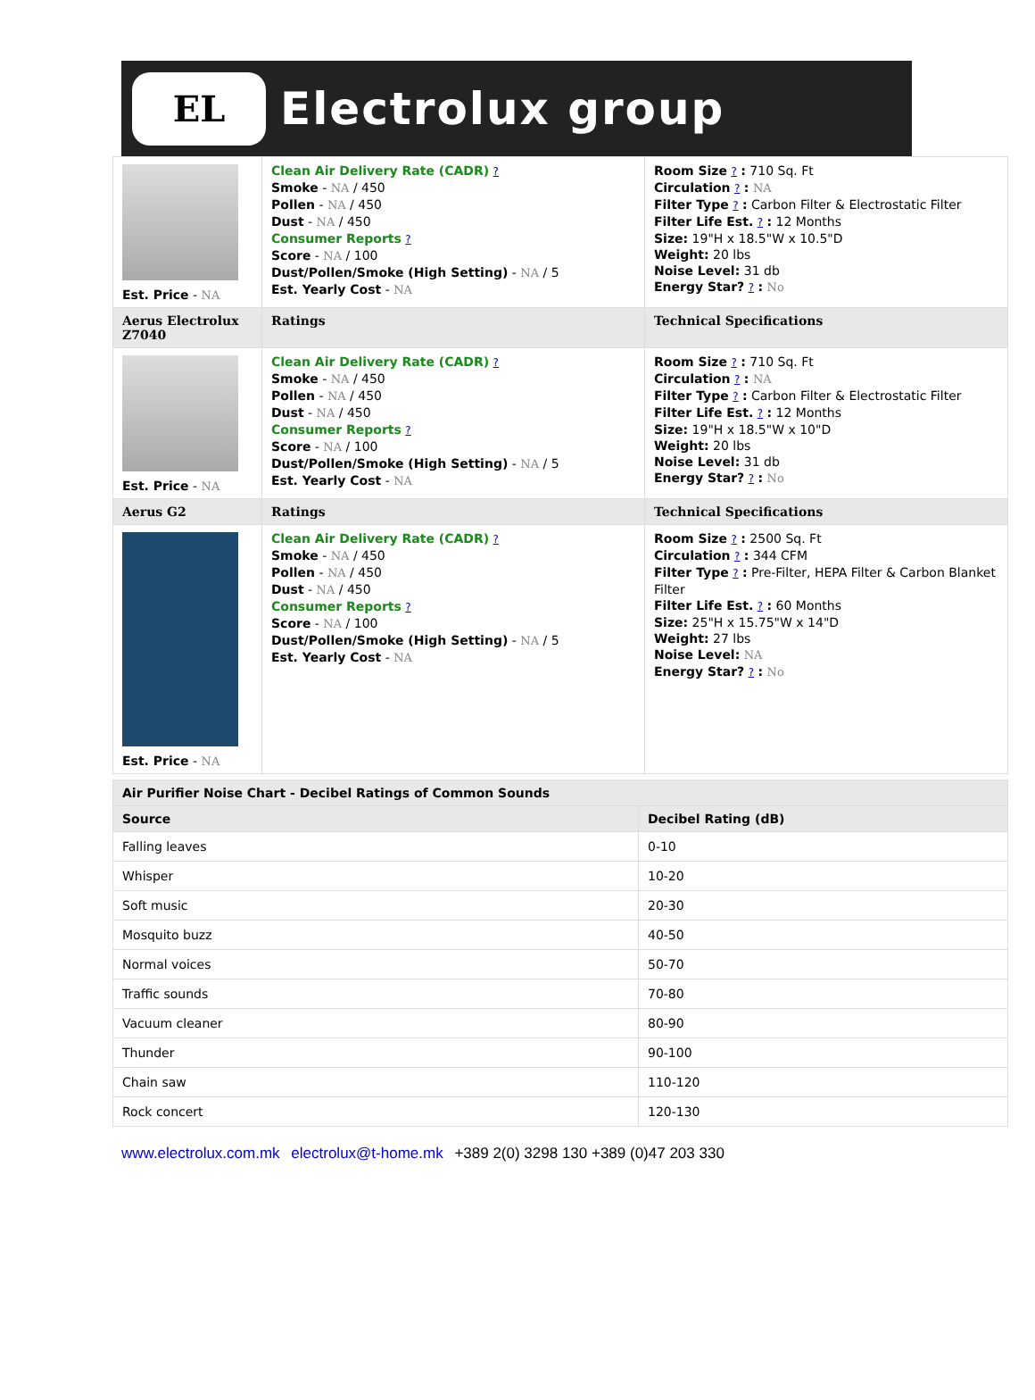EL
Electrolux group
| Est. Price - NA | Clean Air Delivery Rate (CADR) ? Smoke - NA / 450 Pollen - NA / 450 Dust - NA / 450 Consumer Reports ? Score - NA / 100 Dust/Pollen/Smoke (High Setting) - NA / 5 Est. Yearly Cost - NA | Room Size ? : 710 Sq. Ft Circulation ? : NA Filter Type ? : Carbon Filter & Electrostatic Filter Filter Life Est. ? : 12 Months Size: 19"H x 18.5"W x 10.5"D Weight: 20 lbs Noise Level: 31 db Energy Star? ? : No |
| Aerus Electrolux Z7040 | Ratings | Technical Specifications |
| Est. Price - NA | Clean Air Delivery Rate (CADR) ? Smoke - NA / 450 Pollen - NA / 450 Dust - NA / 450 Consumer Reports ? Score - NA / 100 Dust/Pollen/Smoke (High Setting) - NA / 5 Est. Yearly Cost - NA | Room Size ? : 710 Sq. Ft Circulation ? : NA Filter Type ? : Carbon Filter & Electrostatic Filter Filter Life Est. ? : 12 Months Size: 19"H x 18.5"W x 10"D Weight: 20 lbs Noise Level: 31 db Energy Star? ? : No |
| Aerus G2 | Ratings | Technical Specifications |
| Est. Price - NA | Clean Air Delivery Rate (CADR) ? Smoke - NA / 450 Pollen - NA / 450 Dust - NA / 450 Consumer Reports ? Score - NA / 100 Dust/Pollen/Smoke (High Setting) - NA / 5 Est. Yearly Cost - NA | Room Size ? : 2500 Sq. Ft Circulation ? : 344 CFM Filter Type ? : Pre-Filter, HEPA Filter & Carbon Blanket Filter Filter Life Est. ? : 60 Months Size: 25"H x 15.75"W x 14"D Weight: 27 lbs Noise Level: NA Energy Star? ? : No |
| Air Purifier Noise Chart - Decibel Ratings of Common Sounds | |
| --- | --- |
| Source | Decibel Rating (dB) |
| Falling leaves | 0-10 |
| Whisper | 10-20 |
| Soft music | 20-30 |
| Mosquito buzz | 40-50 |
| Normal voices | 50-70 |
| Traffic sounds | 70-80 |
| Vacuum cleaner | 80-90 |
| Thunder | 90-100 |
| Chain saw | 110-120 |
| Rock concert | 120-130 |
www.electrolux.com.mk electrolux@t-home.mk +389 2(0) 3298 130 +389 (0)47 203 330